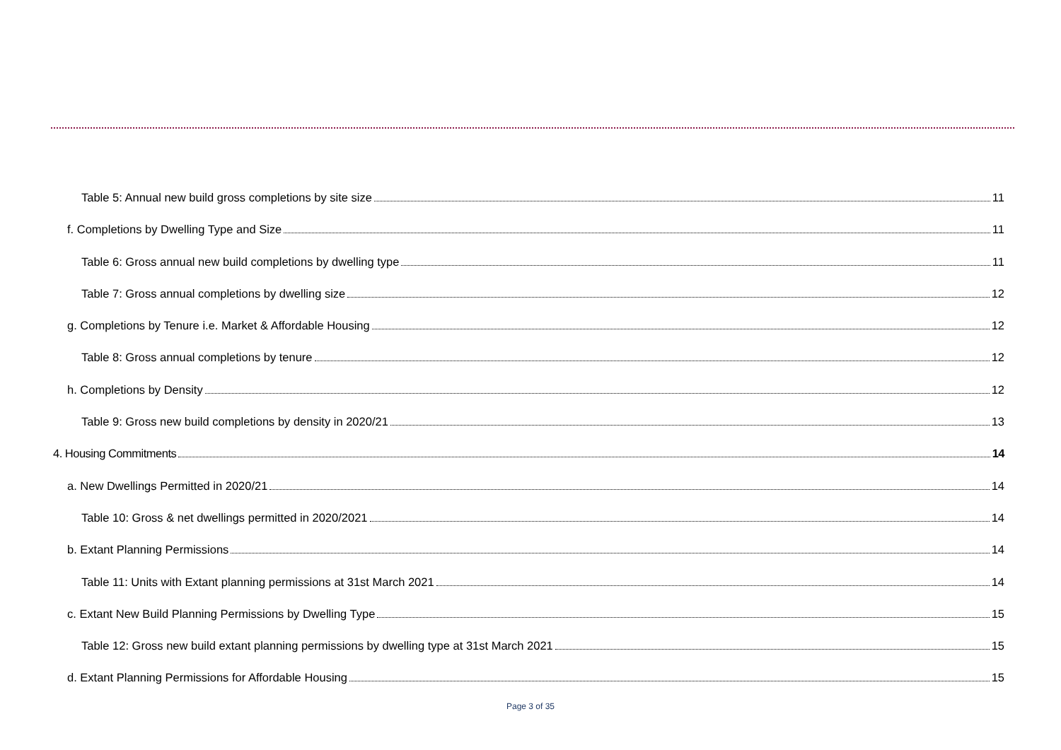Table 5: Annual new build gross completions by site size 11
f. Completions by Dwelling Type and Size 11
Table 6: Gross annual new build completions by dwelling type 11
Table 7: Gross annual completions by dwelling size 12
g. Completions by Tenure i.e. Market & Affordable Housing 12
Table 8: Gross annual completions by tenure 12
h. Completions by Density 12
Table 9: Gross new build completions by density in 2020/21 13
4. Housing Commitments 14
a. New Dwellings Permitted in 2020/21 14
Table 10: Gross & net dwellings permitted in 2020/2021 14
b. Extant Planning Permissions 14
Table 11: Units with Extant planning permissions at 31st March 2021 14
c. Extant New Build Planning Permissions by Dwelling Type 15
Table 12: Gross new build extant planning permissions by dwelling type at 31st March 2021 15
d. Extant Planning Permissions for Affordable Housing 15
Page 3 of 35